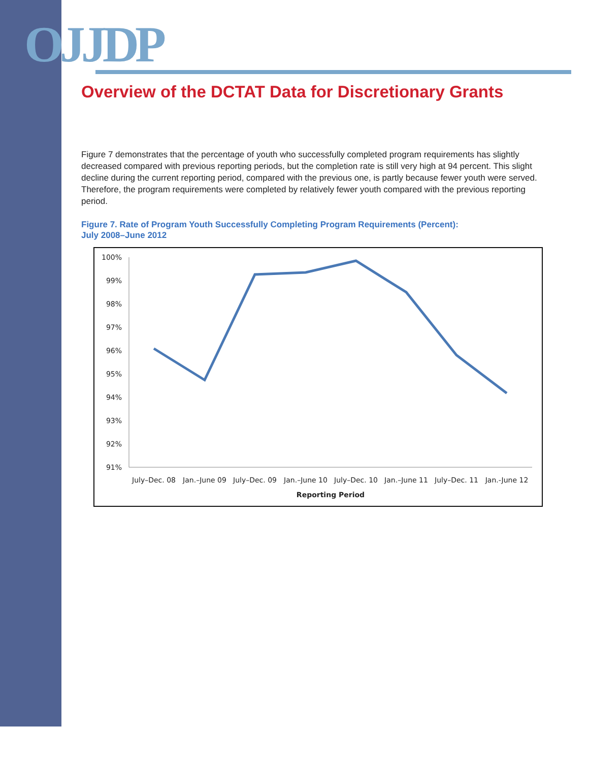OJJDP
Overview of the DCTAT Data for Discretionary Grants
Figure 7 demonstrates that the percentage of youth who successfully completed program requirements has slightly decreased compared with previous reporting periods, but the completion rate is still very high at 94 percent. This slight decline during the current reporting period, compared with the previous one, is partly because fewer youth were served. Therefore, the program requirements were completed by relatively fewer youth compared with the previous reporting period.
Figure 7. Rate of Program Youth Successfully Completing Program Requirements (Percent):
July 2008–June 2012
100%
99%
98%
97%
96%
95%
94%
93%
92%
91%
July–Dec. 08
Jan.–June 09
July–Dec. 09
Jan.–June 10
July–Dec. 10
Jan.–June 11
July–Dec. 11
Jan.-June 12
Reporting Period